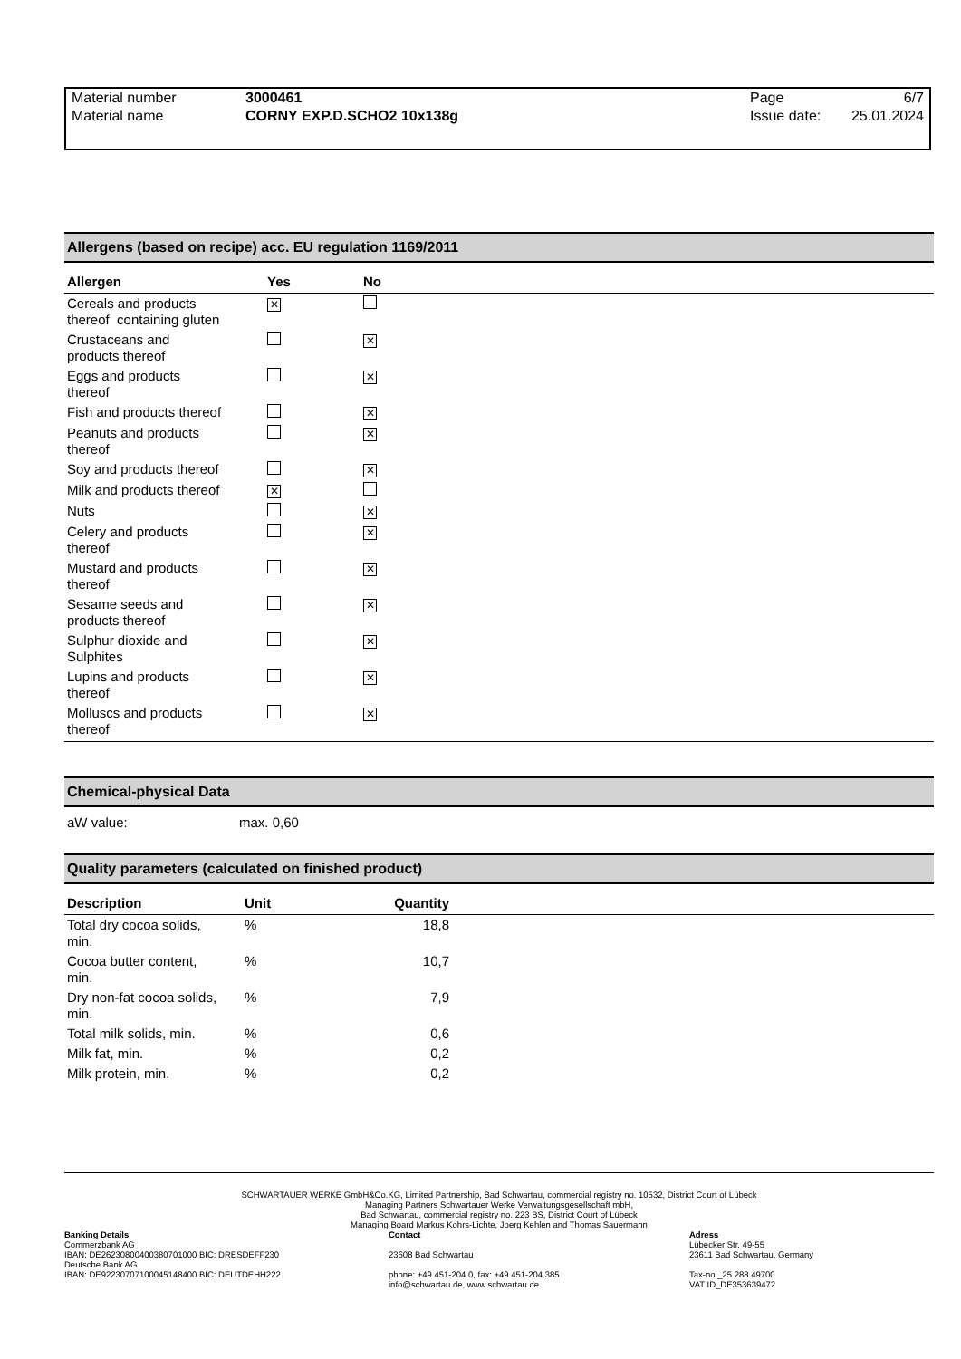| Material number Material name | 3000461 CORNY EXP.D.SCHO2 10x138g | Page Issue date: | 6/7 25.01.2024 |
Allergens (based on recipe) acc. EU regulation 1169/2011
| Allergen | Yes | No | |
| --- | --- | --- | --- |
| Cereals and products thereof containing gluten | ✕ | | |
| Crustaceans and products thereof | | ✕ | |
| Eggs and products thereof | | ✕ | |
| Fish and products thereof | | ✕ | |
| Peanuts and products thereof | | ✕ | |
| Soy and products thereof | | ✕ | |
| Milk and products thereof | ✕ | | |
| Nuts | | ✕ | |
| Celery and products thereof | | ✕ | |
| Mustard and products thereof | | ✕ | |
| Sesame seeds and products thereof | | ✕ | |
| Sulphur dioxide and Sulphites | | ✕ | |
| Lupins and products thereof | | ✕ | |
| Molluscs and products thereof | | ✕ | |
Chemical-physical Data
aW value: max. 0,60
Quality parameters (calculated on finished product)
| Description | Unit | Quantity | |
| --- | --- | --- | --- |
| Total dry cocoa solids, min. | % | 18,8 | |
| Cocoa butter content, min. | % | 10,7 | |
| Dry non-fat cocoa solids, min. | % | 7,9 | |
| Total milk solids, min. | % | 0,6 | |
| Milk fat, min. | % | 0,2 | |
| Milk protein, min. | % | 0,2 | |
SCHWARTAUER WERKE GmbH&Co.KG, Limited Partnership, Bad Schwartau, commercial registry no. 10532, District Court of Lübeck
Managing Partners Schwartauer Werke Verwaltungsgesellschaft mbH,
Bad Schwartau, commercial registry no. 223 BS, District Court of Lübeck
Managing Board Markus Kohrs-Lichte, Joerg Kehlen and Thomas Sauermann
Banking Details
Commerzbank AG
IBAN: DE26230800400380701000 BIC: DRESDEFF230
Deutsche Bank AG
IBAN: DE92230707100045148400 BIC: DEUTDEHH222
Contact
23608 Bad Schwartau
phone: +49 451-204 0, fax: +49 451-204 385
info@schwartau.de, www.schwartau.de
Adress
Lübecker Str. 49-55
23611 Bad Schwartau, Germany
Tax-no._25 288 49700
VAT ID_DE353639472